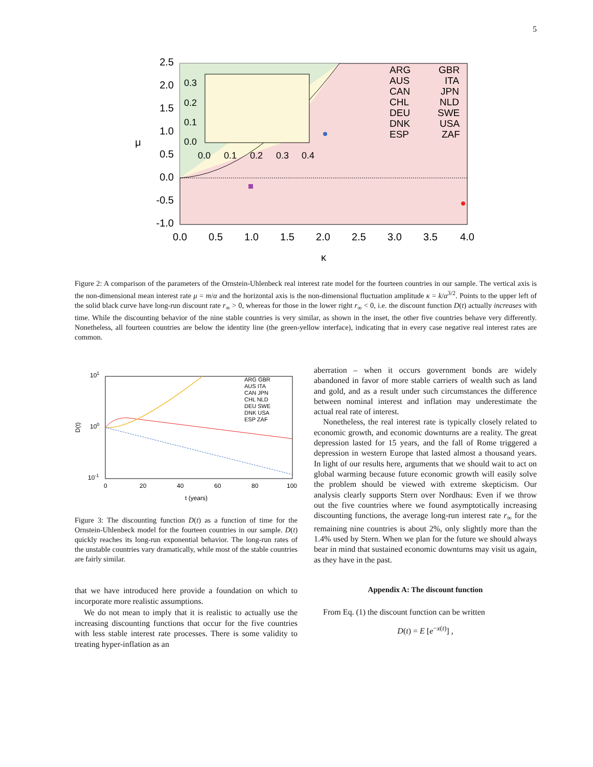5
2.5
2.0
1.5
1.0
0.5
0.0
-0.5
-1.0
0.0
0.5
1.0
1.5
2.0
2.5
3.0
3.5
4.0
κ
μ
0.3
0.2
0.1
0.0
0.0
0.1
0.2
0.3
0.4
ARG
AUS
CAN
CHL
DEU
DNK
ESP
GBR
ITA
JPN
NLD
SWE
USA
ZAF
Figure 2: A comparison of the parameters of the Ornstein-Uhlenbeck real interest rate model for the fourteen countries in our sample. The vertical axis is the non-dimensional mean interest rate μ = m/α and the horizontal axis is the non-dimensional fluctuation amplitude κ = k/α<sup>3/2</sup>. Points to the upper left of the solid black curve have long-run discount rate r<sub>∞</sub> > 0, whereas for those in the lower right r<sub>∞</sub> < 0, i.e. the discount function D(t) actually increases with time. While the discounting behavior of the nine stable countries is very similar, as shown in the inset, the other five countries behave very differently. Nonetheless, all fourteen countries are below the identity line (the green-yellow interface), indicating that in every case negative real interest rates are common.
101
100
10-1
D(t)
0
20
40
60
80
100
t (years)
ARG GBR
AUS ITA
CAN JPN
CHL NLD
DEU SWE
DNK USA
ESP ZAF
Figure 3: The discounting function D(t) as a function of time for the Ornstein-Uhlenbeck model for the fourteen countries in our sample. D(t) quickly reaches its long-run exponential behavior. The long-run rates of the unstable countries vary dramatically, while most of the stable countries are fairly similar.
that we have introduced here provide a foundation on which to incorporate more realistic assumptions.
We do not mean to imply that it is realistic to actually use the increasing discounting functions that occur for the five countries with less stable interest rate processes. There is some validity to treating hyper-inflation as an
aberration – when it occurs government bonds are widely abandoned in favor of more stable carriers of wealth such as land and gold, and as a result under such circumstances the difference between nominal interest and inflation may underestimate the actual real rate of interest.
Nonetheless, the real interest rate is typically closely related to economic growth, and economic downturns are a reality. The great depression lasted for 15 years, and the fall of Rome triggered a depression in western Europe that lasted almost a thousand years. In light of our results here, arguments that we should wait to act on global warming because future economic growth will easily solve the problem should be viewed with extreme skepticism. Our analysis clearly supports Stern over Nordhaus: Even if we throw out the five countries where we found asymptotically increasing discounting functions, the average long-run interest rate r<sub>∞</sub> for the remaining nine countries is about 2%, only slightly more than the 1.4% used by Stern. When we plan for the future we should always bear in mind that sustained economic downturns may visit us again, as they have in the past.
Appendix A: The discount function
From Eq. (1) the discount function can be written
D(t) = E [e<sup>−x(t)</sup>] ,